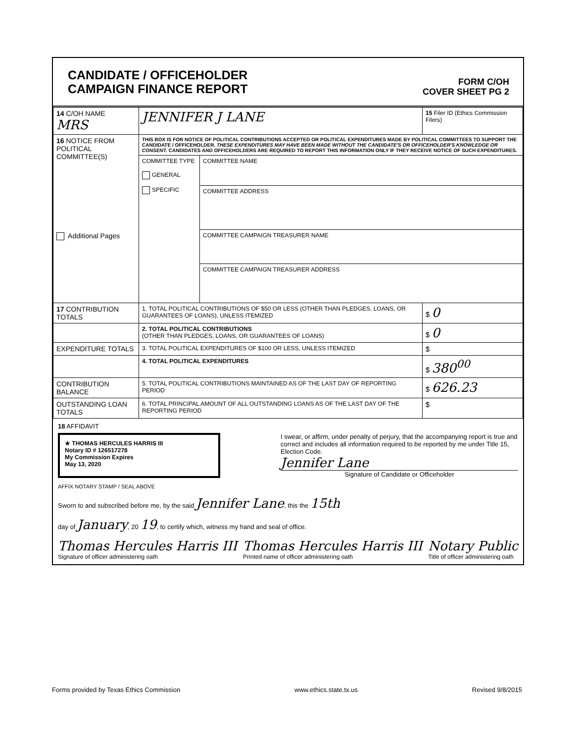CANDIDATE / OFFICEHOLDER
CAMPAIGN FINANCE REPORT
FORM C/OH
COVER SHEET PG 2
| 14 C/OH NAME MRS | JENNIFER J LANE | | 15 Filer ID (Ethics Commission Filers) |
| 16 NOTICE FROM POLITICAL COMMITTEE(S) Additional Pages | THIS BOX IS FOR NOTICE OF POLITICAL CONTRIBUTIONS ACCEPTED OR POLITICAL EXPENDITURES MADE BY POLITICAL COMMITTEES TO SUPPORT THE CANDIDATE / OFFICEHOLDER. THESE EXPENDITURES MAY HAVE BEEN MADE WITHOUT THE CANDIDATE'S OR OFFICEHOLDER'S KNOWLEDGE OR CONSENT. CANDIDATES AND OFFICEHOLDERS ARE REQUIRED TO REPORT THIS INFORMATION ONLY IF THEY RECEIVE NOTICE OF SUCH EXPENDITURES. | | |
| | COMMITTEE TYPE GENERAL SPECIFIC | COMMITTEE NAME | |
| | | COMMITTEE ADDRESS | |
| | | COMMITTEE CAMPAIGN TREASURER NAME | |
| | | COMMITTEE CAMPAIGN TREASURER ADDRESS | |
| 17 CONTRIBUTION TOTALS | 1. TOTAL POLITICAL CONTRIBUTIONS OF $50 OR LESS (OTHER THAN PLEDGES, LOANS, OR GUARANTEES OF LOANS), UNLESS ITEMIZED | | $ 0 |
| | 2. TOTAL POLITICAL CONTRIBUTIONS (OTHER THAN PLEDGES, LOANS, OR GUARANTEES OF LOANS) | | $ 0 |
| EXPENDITURE TOTALS | 3. TOTAL POLITICAL EXPENDITURES OF $100 OR LESS, UNLESS ITEMIZED | | $ |
| | 4. TOTAL POLITICAL EXPENDITURES | | $ 380<sup>00</sup> |
| CONTRIBUTION BALANCE | 5. TOTAL POLITICAL CONTRIBUTIONS MAINTAINED AS OF THE LAST DAY OF REPORTING PERIOD | | $ 626.23 |
| OUTSTANDING LOAN TOTALS | 6. TOTAL PRINCIPAL AMOUNT OF ALL OUTSTANDING LOANS AS OF THE LAST DAY OF THE REPORTING PERIOD | | $ |
18 AFFIDAVIT
★ THOMAS HERCULES HARRIS III
Notary ID # 126517278
My Commission Expires
May 13, 2020
I swear, or affirm, under penalty of perjury, that the accompanying report is true and correct and includes all information required to be reported by me under Title 15, Election Code.
Jennifer Lane
Signature of Candidate or Officeholder
AFFIX NOTARY STAMP / SEAL ABOVE
Sworn to and subscribed before me, by the said Jennifer Lane, this the 15th
day of January, 20 19, to certify which, witness my hand and seal of office.
Thomas Hercules Harris III
Signature of officer administering oath
Thomas Hercules Harris III
Printed name of officer administering oath
Notary Public
Title of officer administering oath
Forms provided by Texas Ethics Commission www.ethics.state.tx.us Revised 9/8/2015